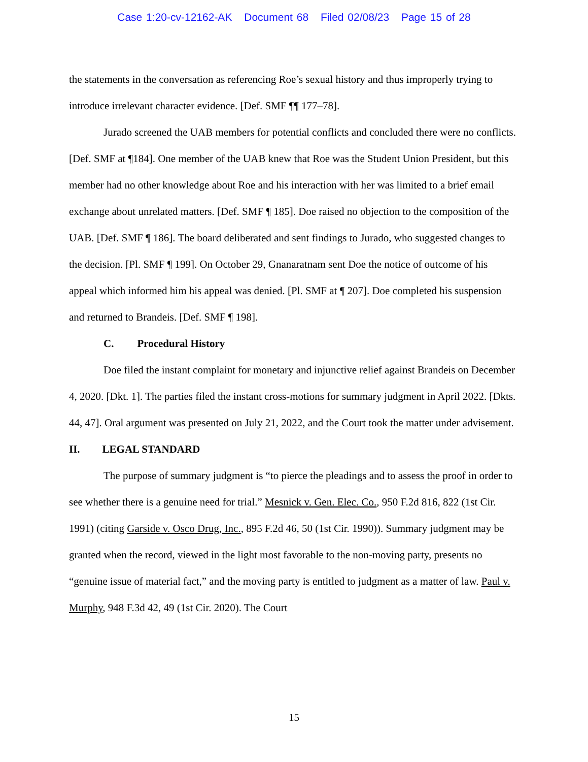Case 1:20-cv-12162-AK Document 68 Filed 02/08/23 Page 15 of 28
the statements in the conversation as referencing Roe’s sexual history and thus improperly trying to introduce irrelevant character evidence. [Def. SMF ¶¶ 177–78].
Jurado screened the UAB members for potential conflicts and concluded there were no conflicts. [Def. SMF at ¶184]. One member of the UAB knew that Roe was the Student Union President, but this member had no other knowledge about Roe and his interaction with her was limited to a brief email exchange about unrelated matters. [Def. SMF ¶ 185]. Doe raised no objection to the composition of the UAB. [Def. SMF ¶ 186]. The board deliberated and sent findings to Jurado, who suggested changes to the decision. [Pl. SMF ¶ 199]. On October 29, Gnanaratnam sent Doe the notice of outcome of his appeal which informed him his appeal was denied. [Pl. SMF at ¶ 207]. Doe completed his suspension and returned to Brandeis. [Def. SMF ¶ 198].
C. Procedural History
Doe filed the instant complaint for monetary and injunctive relief against Brandeis on December 4, 2020. [Dkt. 1]. The parties filed the instant cross-motions for summary judgment in April 2022. [Dkts. 44, 47]. Oral argument was presented on July 21, 2022, and the Court took the matter under advisement.
II. LEGAL STANDARD
The purpose of summary judgment is “to pierce the pleadings and to assess the proof in order to see whether there is a genuine need for trial.” Mesnick v. Gen. Elec. Co., 950 F.2d 816, 822 (1st Cir. 1991) (citing Garside v. Osco Drug, Inc., 895 F.2d 46, 50 (1st Cir. 1990)). Summary judgment may be granted when the record, viewed in the light most favorable to the non-moving party, presents no “genuine issue of material fact,” and the moving party is entitled to judgment as a matter of law. Paul v. Murphy, 948 F.3d 42, 49 (1st Cir. 2020). The Court
15